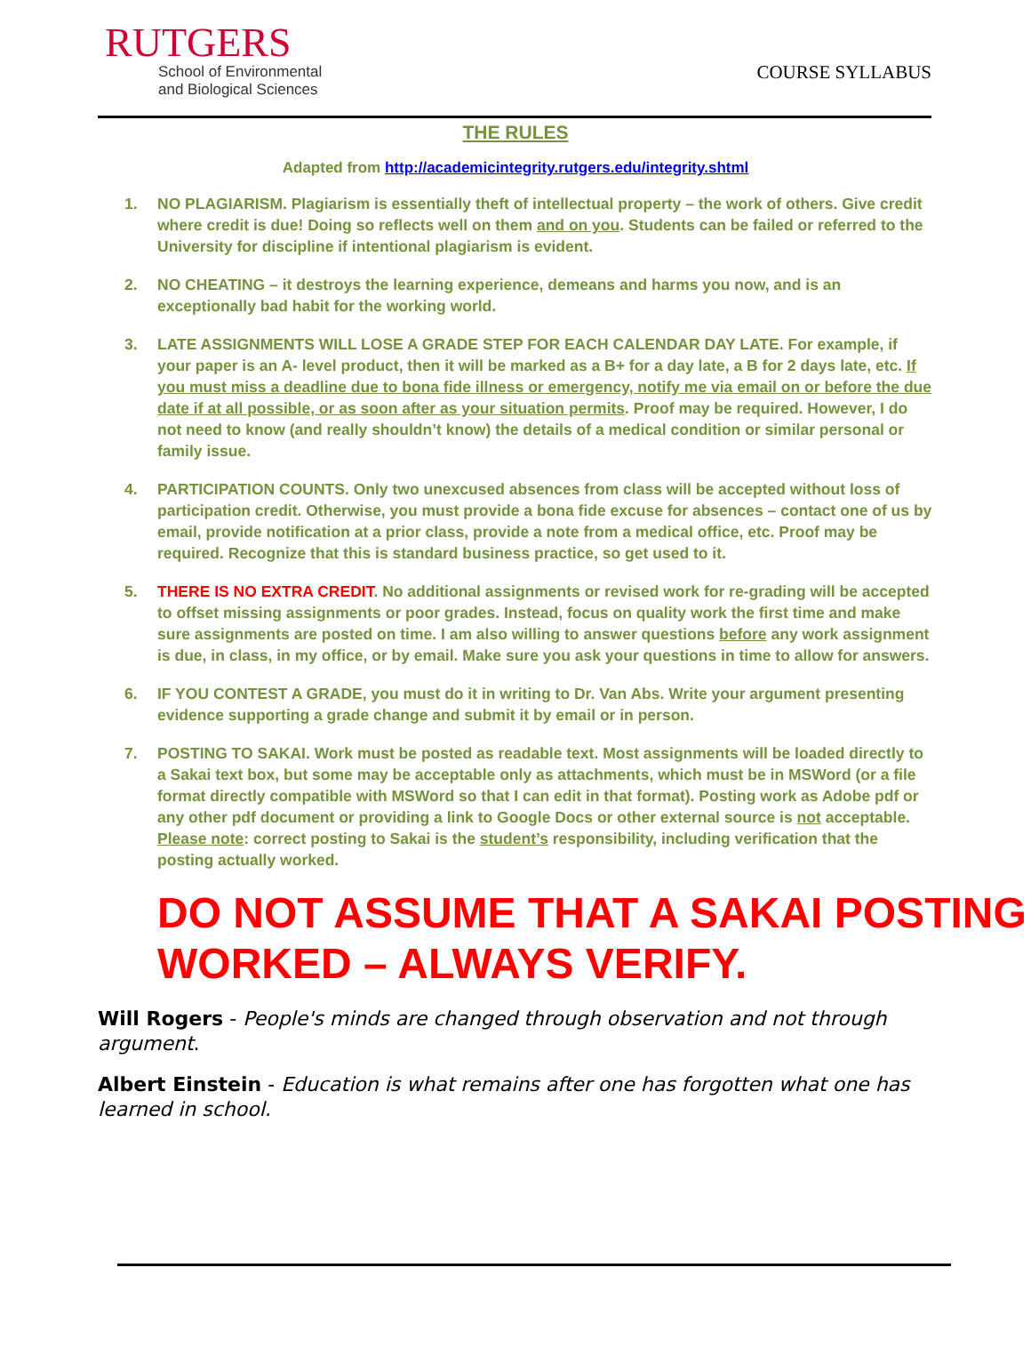RUTGERS
School of Environmental
and Biological Sciences
COURSE SYLLABUS
THE RULES
Adapted from http://academicintegrity.rutgers.edu/integrity.shtml
1. NO PLAGIARISM. Plagiarism is essentially theft of intellectual property – the work of others. Give credit where credit is due! Doing so reflects well on them and on you. Students can be failed or referred to the University for discipline if intentional plagiarism is evident.
2. NO CHEATING – it destroys the learning experience, demeans and harms you now, and is an exceptionally bad habit for the working world.
3. LATE ASSIGNMENTS WILL LOSE A GRADE STEP FOR EACH CALENDAR DAY LATE. For example, if your paper is an A- level product, then it will be marked as a B+ for a day late, a B for 2 days late, etc. If you must miss a deadline due to bona fide illness or emergency, notify me via email on or before the due date if at all possible, or as soon after as your situation permits. Proof may be required. However, I do not need to know (and really shouldn’t know) the details of a medical condition or similar personal or family issue.
4. PARTICIPATION COUNTS. Only two unexcused absences from class will be accepted without loss of participation credit. Otherwise, you must provide a bona fide excuse for absences – contact one of us by email, provide notification at a prior class, provide a note from a medical office, etc. Proof may be required. Recognize that this is standard business practice, so get used to it.
5. THERE IS NO EXTRA CREDIT. No additional assignments or revised work for re-grading will be accepted to offset missing assignments or poor grades. Instead, focus on quality work the first time and make sure assignments are posted on time. I am also willing to answer questions before any work assignment is due, in class, in my office, or by email. Make sure you ask your questions in time to allow for answers.
6. IF YOU CONTEST A GRADE, you must do it in writing to Dr. Van Abs. Write your argument presenting evidence supporting a grade change and submit it by email or in person.
7. POSTING TO SAKAI. Work must be posted as readable text. Most assignments will be loaded directly to a Sakai text box, but some may be acceptable only as attachments, which must be in MSWord (or a file format directly compatible with MSWord so that I can edit in that format). Posting work as Adobe pdf or any other pdf document or providing a link to Google Docs or other external source is not acceptable. Please note: correct posting to Sakai is the student’s responsibility, including verification that the posting actually worked.
DO NOT ASSUME THAT A SAKAI POSTING WORKED – ALWAYS VERIFY.
Will Rogers - People's minds are changed through observation and not through argument.
Albert Einstein - Education is what remains after one has forgotten what one has learned in school.